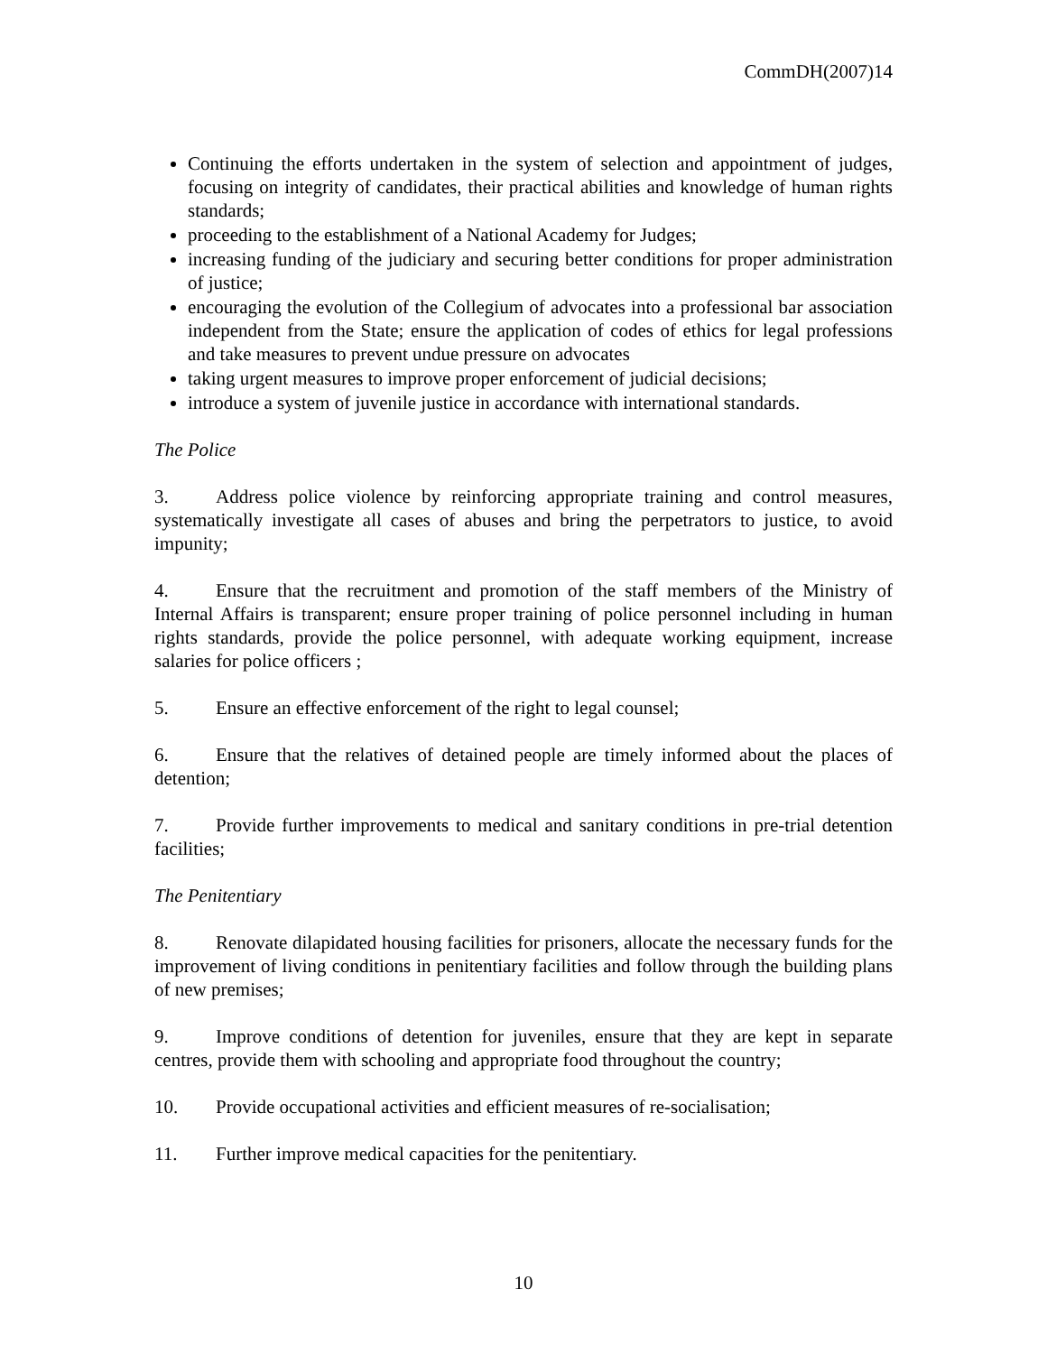CommDH(2007)14
Continuing the efforts undertaken in the system of selection and appointment of judges, focusing on integrity of candidates, their practical abilities and knowledge of human rights standards;
proceeding to the establishment of a National Academy for Judges;
increasing funding of the judiciary and securing better conditions for proper administration of justice;
encouraging the evolution of the Collegium of advocates into a professional bar association independent from the State; ensure the application of codes of ethics for legal professions and take measures to prevent undue pressure on advocates
taking urgent measures to improve proper enforcement of judicial decisions;
introduce a system of juvenile justice in accordance with international standards.
The Police
3. Address police violence by reinforcing appropriate training and control measures, systematically investigate all cases of abuses and bring the perpetrators to justice, to avoid impunity;
4. Ensure that the recruitment and promotion of the staff members of the Ministry of Internal Affairs is transparent; ensure proper training of police personnel including in human rights standards, provide the police personnel, with adequate working equipment, increase salaries for police officers ;
5. Ensure an effective enforcement of the right to legal counsel;
6. Ensure that the relatives of detained people are timely informed about the places of detention;
7. Provide further improvements to medical and sanitary conditions in pre-trial detention facilities;
The Penitentiary
8. Renovate dilapidated housing facilities for prisoners, allocate the necessary funds for the improvement of living conditions in penitentiary facilities and follow through the building plans of new premises;
9. Improve conditions of detention for juveniles, ensure that they are kept in separate centres, provide them with schooling and appropriate food throughout the country;
10. Provide occupational activities and efficient measures of re-socialisation;
11. Further improve medical capacities for the penitentiary.
10